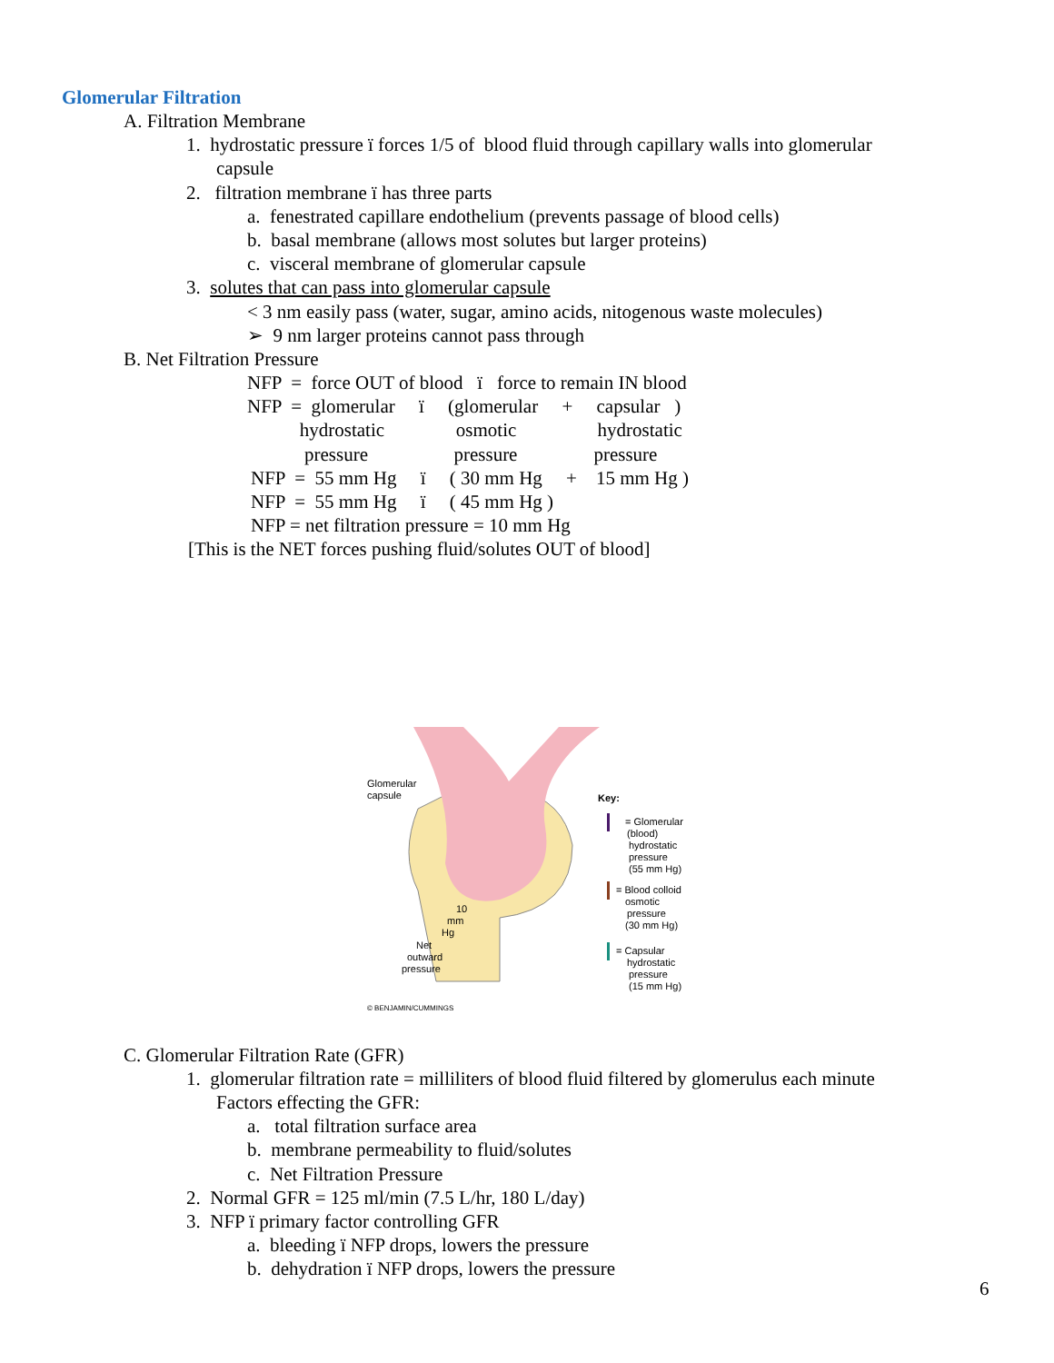Glomerular Filtration
A. Filtration Membrane
1. hydrostatic pressure ï forces 1/5 of blood fluid through capillary walls into glomerular
capsule
2. filtration membrane ï has three parts
a. fenestrated capillare endothelium (prevents passage of blood cells)
b. basal membrane (allows most solutes but larger proteins)
c. visceral membrane of glomerular capsule
3. solutes that can pass into glomerular capsule
< 3 nm easily pass (water, sugar, amino acids, nitogenous waste molecules)
➢ 9 nm larger proteins cannot pass through
B. Net Filtration Pressure
NFP = force OUT of blood ï force to remain IN blood
NFP = glomerular ï (glomerular + capsular )
hydrostatic osmotic hydrostatic
pressure pressure pressure
NFP = 55 mm Hg ï ( 30 mm Hg + 15 mm Hg )
NFP = 55 mm Hg ï ( 45 mm Hg )
NFP = net filtration pressure = 10 mm Hg
[This is the NET forces pushing fluid/solutes OUT of blood]
Glomerular
capsule
Key:
= Glomerular
(blood)
hydrostatic
pressure
(55 mm Hg)
= Blood colloid
osmotic
pressure
(30 mm Hg)
= Capsular
hydrostatic
pressure
(15 mm Hg)
10
mm
Hg
Net
outward
pressure
© BENJAMIN/CUMMINGS
C. Glomerular Filtration Rate (GFR)
1. glomerular filtration rate = milliliters of blood fluid filtered by glomerulus each minute
Factors effecting the GFR:
a. total filtration surface area
b. membrane permeability to fluid/solutes
c. Net Filtration Pressure
2. Normal GFR = 125 ml/min (7.5 L/hr, 180 L/day)
3. NFP ï primary factor controlling GFR
a. bleeding ï NFP drops, lowers the pressure
b. dehydration ï NFP drops, lowers the pressure
6